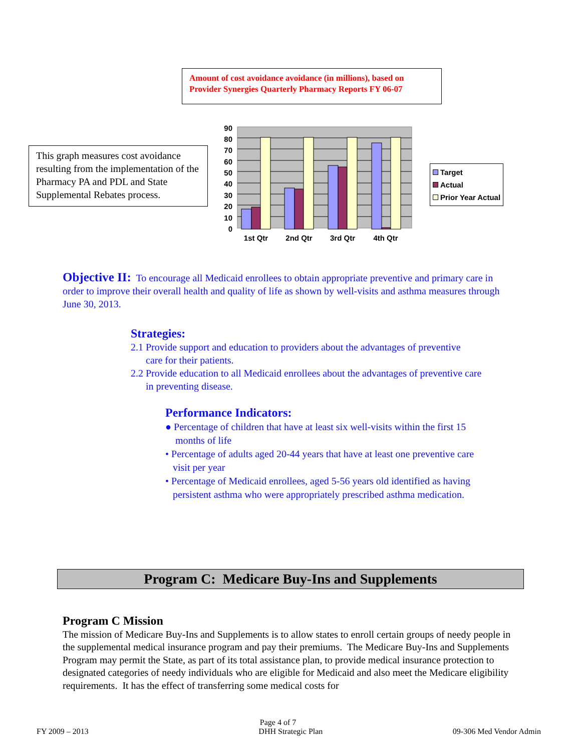Amount of cost avoidance avoidance (in millions), based on Provider Synergies Quarterly Pharmacy Reports FY 06-07
This graph measures cost avoidance resulting from the implementation of the Pharmacy PA and PDL and State Supplemental Rebates process.
0
10
20
30
40
50
60
70
80
90
1st Qtr
2nd Qtr
3rd Qtr
4th Qtr
Target
Actual
Prior Year Actual
Objective II: To encourage all Medicaid enrollees to obtain appropriate preventive and primary care in order to improve their overall health and quality of life as shown by well-visits and asthma measures through June 30, 2013.
Strategies:
2.1 Provide support and education to providers about the advantages of preventive
care for their patients.
2.2 Provide education to all Medicaid enrollees about the advantages of preventive care
in preventing disease.
Performance Indicators:
● Percentage of children that have at least six well-visits within the first 15
months of life
• Percentage of adults aged 20-44 years that have at least one preventive care
visit per year
• Percentage of Medicaid enrollees, aged 5-56 years old identified as having
persistent asthma who were appropriately prescribed asthma medication.
Program C: Medicare Buy-Ins and Supplements
Program C Mission
The mission of Medicare Buy-Ins and Supplements is to allow states to enroll certain groups of needy people in the supplemental medical insurance program and pay their premiums. The Medicare Buy-Ins and Supplements Program may permit the State, as part of its total assistance plan, to provide medical insurance protection to designated categories of needy individuals who are eligible for Medicaid and also meet the Medicare eligibility requirements. It has the effect of transferring some medical costs for
Page 4 of 7
FY 2009 – 2013 DHH Strategic Plan 09-306 Med Vendor Admin